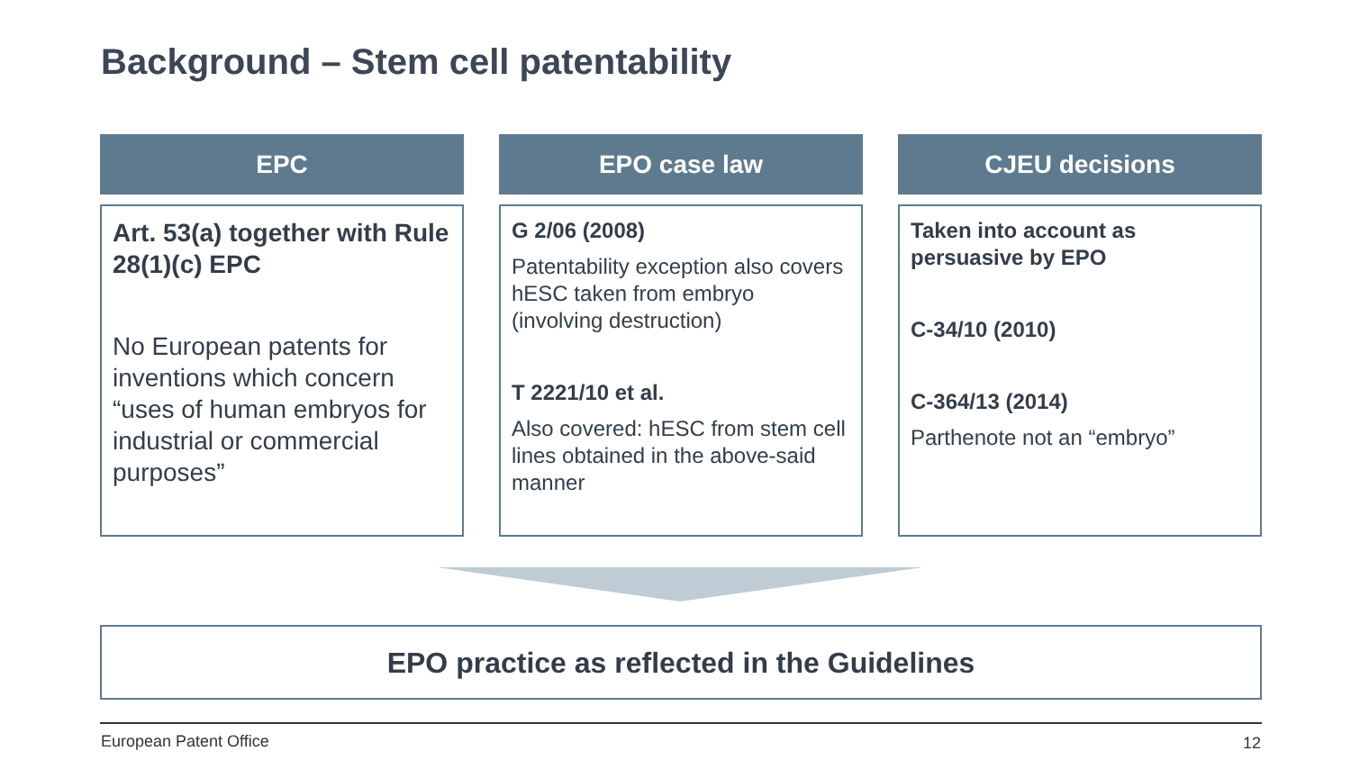Background – Stem cell patentability
EPC
Art. 53(a) together with Rule 28(1)(c) EPC
No European patents for inventions which concern “uses of human embryos for industrial or commercial purposes”
EPO case law
G 2/06 (2008)
Patentability exception also covers hESC taken from embryo (involving destruction)
T 2221/10 et al.
Also covered: hESC from stem cell lines obtained in the above-said manner
CJEU decisions
Taken into account as persuasive by EPO
C-34/10 (2010)
C-364/13 (2014)
Parthenote not an “embryo”
EPO practice as reflected in the Guidelines
European Patent Office 12